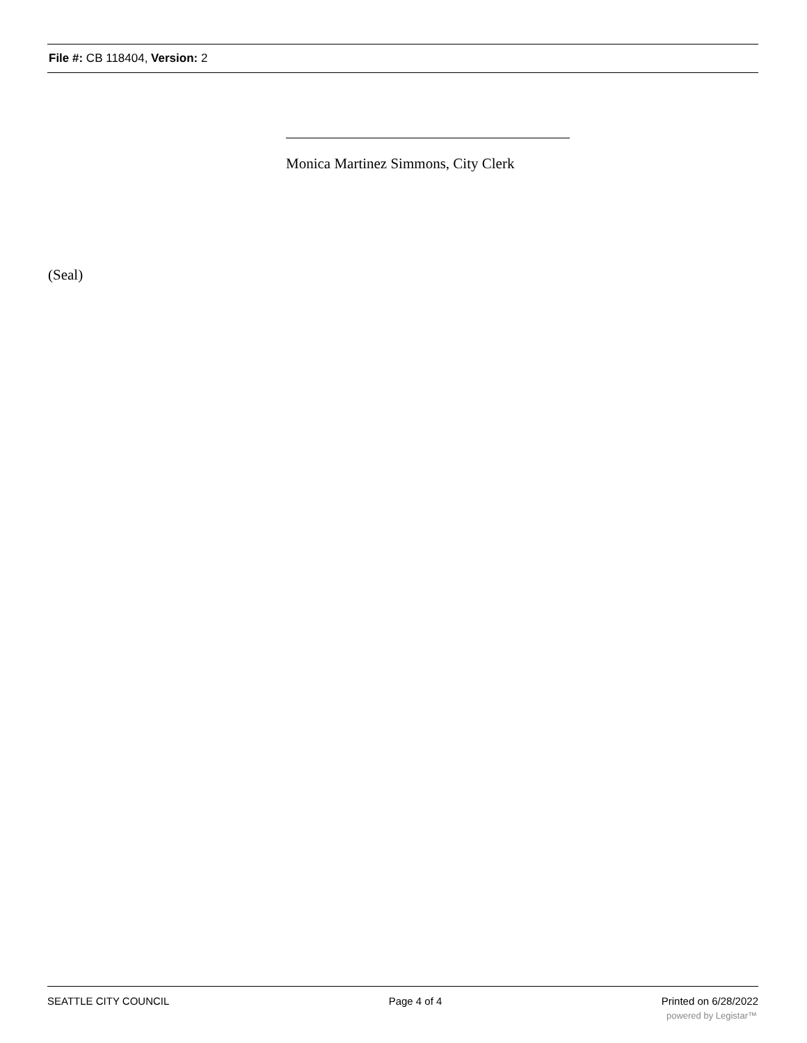File #: CB 118404, Version: 2
Monica Martinez Simmons, City Clerk
(Seal)
SEATTLE CITY COUNCIL Page 4 of 4 Printed on 6/28/2022
powered by Legistar™